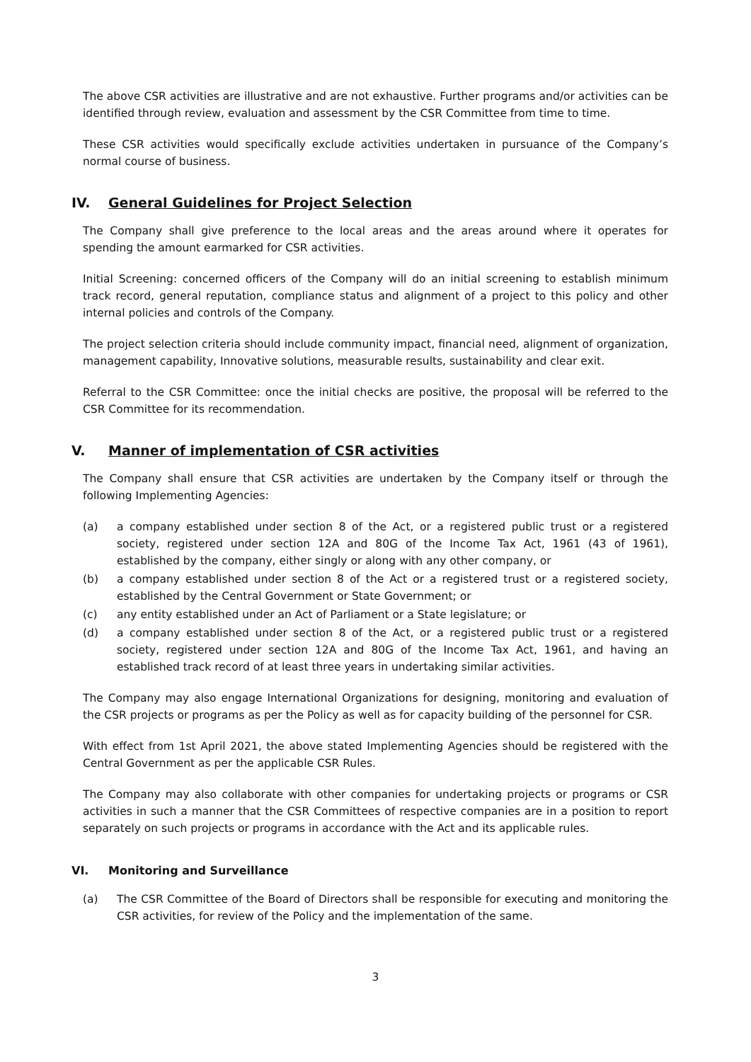The above CSR activities are illustrative and are not exhaustive. Further programs and/or activities can be identified through review, evaluation and assessment by the CSR Committee from time to time.
These CSR activities would specifically exclude activities undertaken in pursuance of the Company’s normal course of business.
IV. General Guidelines for Project Selection
The Company shall give preference to the local areas and the areas around where it operates for spending the amount earmarked for CSR activities.
Initial Screening: concerned officers of the Company will do an initial screening to establish minimum track record, general reputation, compliance status and alignment of a project to this policy and other internal policies and controls of the Company.
The project selection criteria should include community impact, financial need, alignment of organization, management capability, Innovative solutions, measurable results, sustainability and clear exit.
Referral to the CSR Committee: once the initial checks are positive, the proposal will be referred to the CSR Committee for its recommendation.
V. Manner of implementation of CSR activities
The Company shall ensure that CSR activities are undertaken by the Company itself or through the following Implementing Agencies:
(a) a company established under section 8 of the Act, or a registered public trust or a registered society, registered under section 12A and 80G of the Income Tax Act, 1961 (43 of 1961), established by the company, either singly or along with any other company, or
(b) a company established under section 8 of the Act or a registered trust or a registered society, established by the Central Government or State Government; or
(c) any entity established under an Act of Parliament or a State legislature; or
(d) a company established under section 8 of the Act, or a registered public trust or a registered society, registered under section 12A and 80G of the Income Tax Act, 1961, and having an established track record of at least three years in undertaking similar activities.
The Company may also engage International Organizations for designing, monitoring and evaluation of the CSR projects or programs as per the Policy as well as for capacity building of the personnel for CSR.
With effect from 1st April 2021, the above stated Implementing Agencies should be registered with the Central Government as per the applicable CSR Rules.
The Company may also collaborate with other companies for undertaking projects or programs or CSR activities in such a manner that the CSR Committees of respective companies are in a position to report separately on such projects or programs in accordance with the Act and its applicable rules.
VI. Monitoring and Surveillance
(a) The CSR Committee of the Board of Directors shall be responsible for executing and monitoring the CSR activities, for review of the Policy and the implementation of the same.
3